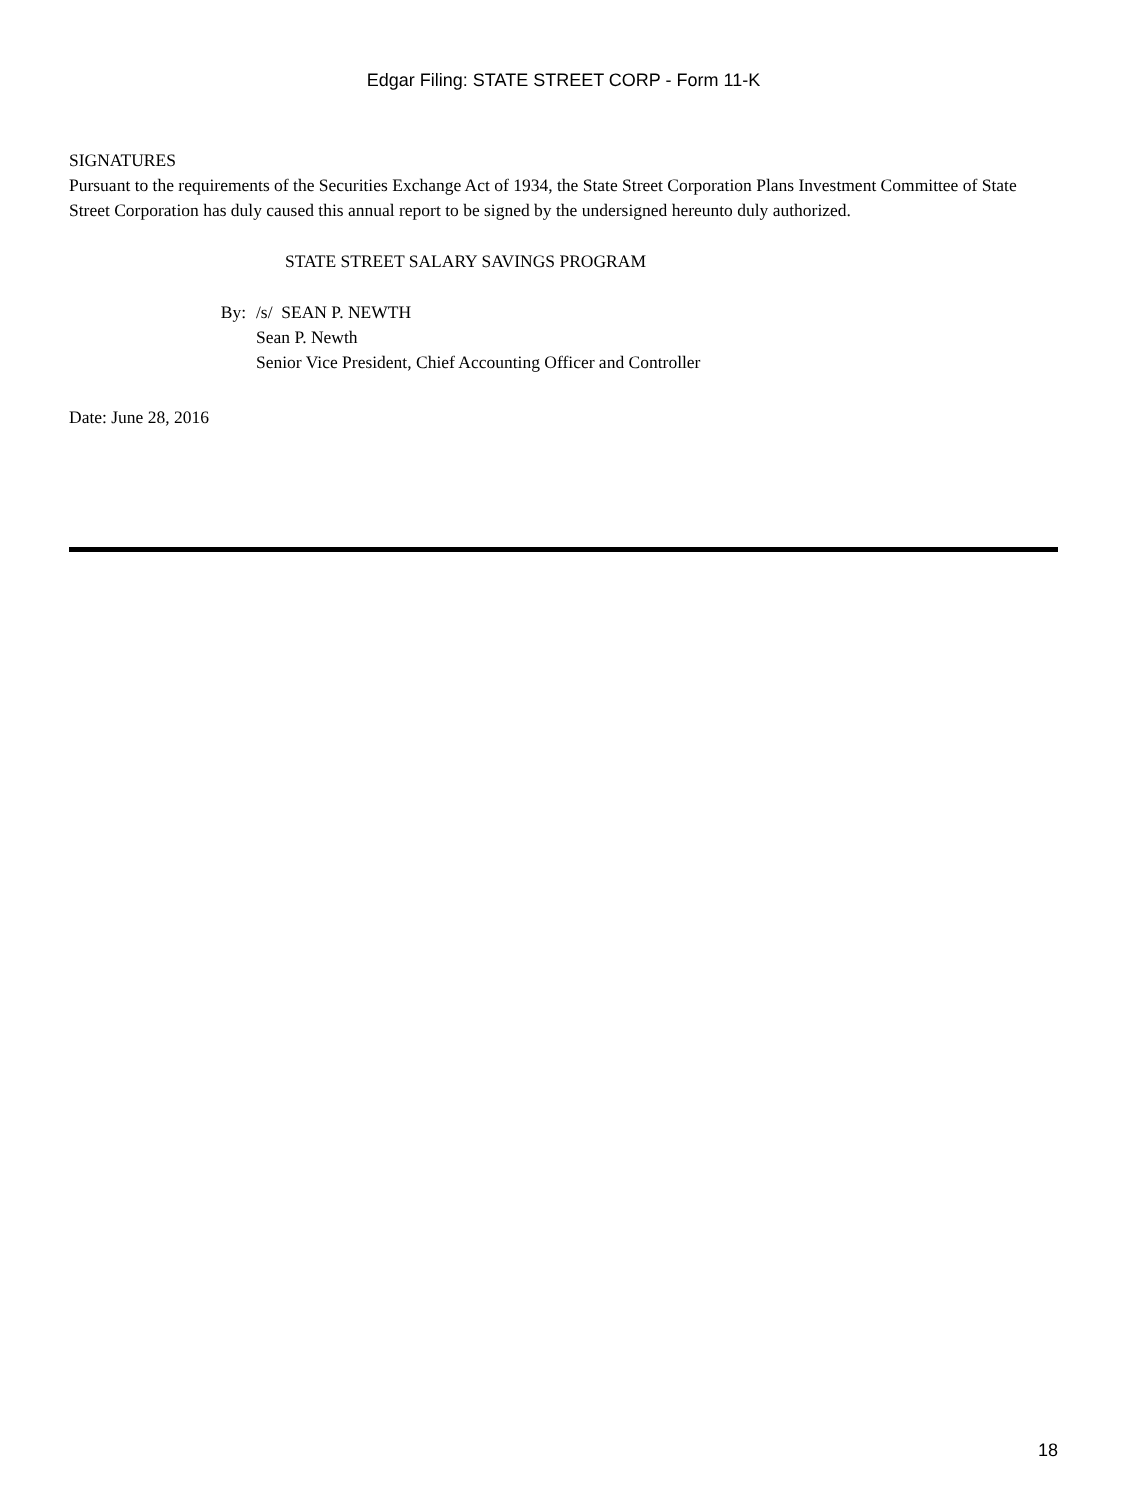Edgar Filing: STATE STREET CORP - Form 11-K
SIGNATURES
Pursuant to the requirements of the Securities Exchange Act of 1934, the State Street Corporation Plans Investment Committee of State Street Corporation has duly caused this annual report to be signed by the undersigned hereunto duly authorized.
STATE STREET SALARY SAVINGS PROGRAM
By: /s/ SEAN P. NEWTH
Sean P. Newth
Senior Vice President, Chief Accounting Officer and Controller
Date: June 28, 2016
18